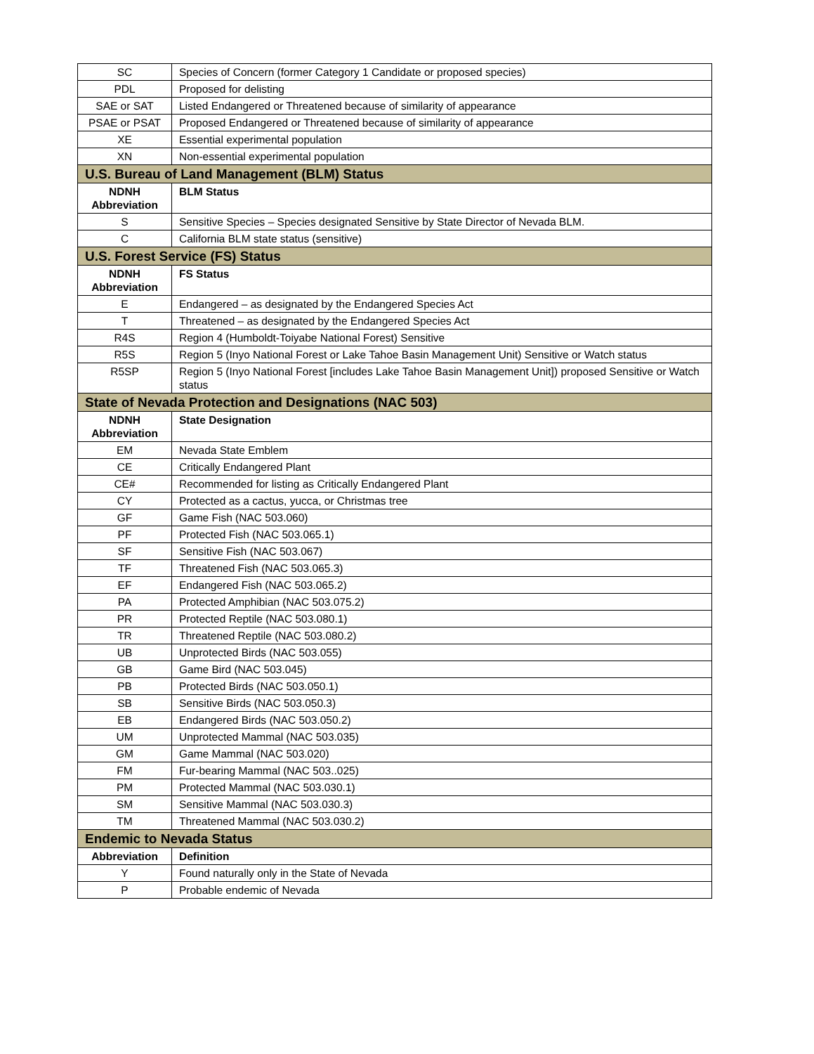| SC | Species of Concern (former Category 1 Candidate or proposed species) |
| PDL | Proposed for delisting |
| SAE or SAT | Listed Endangered or Threatened because of similarity of appearance |
| PSAE or PSAT | Proposed Endangered or Threatened because of similarity of appearance |
| XE | Essential experimental population |
| XN | Non-essential experimental population |
| U.S. Bureau of Land Management (BLM) Status | |
| NDNH Abbreviation | BLM Status |
| S | Sensitive Species – Species designated Sensitive by State Director of Nevada BLM. |
| C | California BLM state status (sensitive) |
| U.S. Forest Service (FS) Status | |
| NDNH Abbreviation | FS Status |
| E | Endangered – as designated by the Endangered Species Act |
| T | Threatened – as designated by the Endangered Species Act |
| R4S | Region 4 (Humboldt-Toiyabe National Forest) Sensitive |
| R5S | Region 5 (Inyo National Forest or Lake Tahoe Basin Management Unit) Sensitive or Watch status |
| R5SP | Region 5 (Inyo National Forest [includes Lake Tahoe Basin Management Unit]) proposed Sensitive or Watch status |
| State of Nevada Protection and Designations (NAC 503) | |
| NDNH Abbreviation | State Designation |
| EM | Nevada State Emblem |
| CE | Critically Endangered Plant |
| CE# | Recommended for listing as Critically Endangered Plant |
| CY | Protected as a cactus, yucca, or Christmas tree |
| GF | Game Fish (NAC 503.060) |
| PF | Protected Fish (NAC 503.065.1) |
| SF | Sensitive Fish (NAC 503.067) |
| TF | Threatened Fish (NAC 503.065.3) |
| EF | Endangered Fish (NAC 503.065.2) |
| PA | Protected Amphibian (NAC 503.075.2) |
| PR | Protected Reptile (NAC 503.080.1) |
| TR | Threatened Reptile (NAC 503.080.2) |
| UB | Unprotected Birds (NAC 503.055) |
| GB | Game Bird (NAC 503.045) |
| PB | Protected Birds (NAC 503.050.1) |
| SB | Sensitive Birds (NAC 503.050.3) |
| EB | Endangered Birds (NAC 503.050.2) |
| UM | Unprotected Mammal (NAC 503.035) |
| GM | Game Mammal (NAC 503.020) |
| FM | Fur-bearing Mammal (NAC 503..025) |
| PM | Protected Mammal (NAC 503.030.1) |
| SM | Sensitive Mammal (NAC 503.030.3) |
| TM | Threatened Mammal (NAC 503.030.2) |
| Endemic to Nevada Status | |
| Abbreviation | Definition |
| Y | Found naturally only in the State of Nevada |
| P | Probable endemic of Nevada |